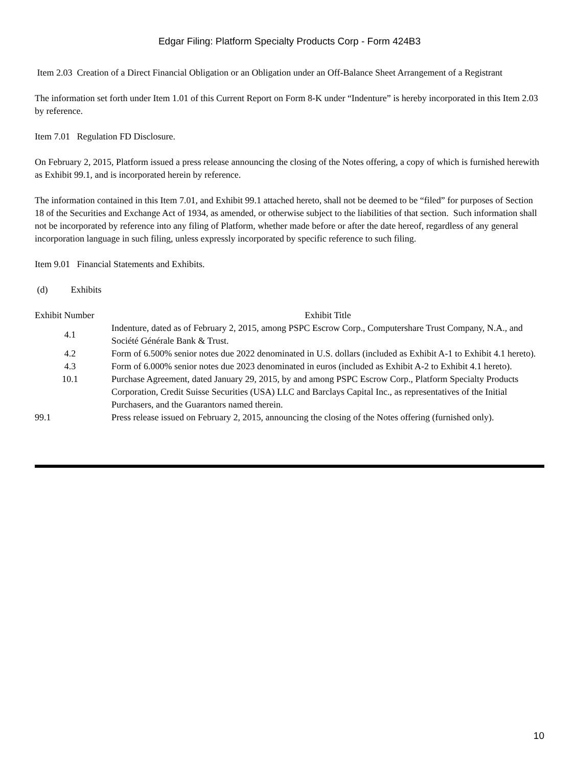Edgar Filing: Platform Specialty Products Corp - Form 424B3
Item 2.03 Creation of a Direct Financial Obligation or an Obligation under an Off-Balance Sheet Arrangement of a Registrant
The information set forth under Item 1.01 of this Current Report on Form 8-K under “Indenture” is hereby incorporated in this Item 2.03 by reference.
Item 7.01 Regulation FD Disclosure.
On February 2, 2015, Platform issued a press release announcing the closing of the Notes offering, a copy of which is furnished herewith as Exhibit 99.1, and is incorporated herein by reference.
The information contained in this Item 7.01, and Exhibit 99.1 attached hereto, shall not be deemed to be “filed” for purposes of Section 18 of the Securities and Exchange Act of 1934, as amended, or otherwise subject to the liabilities of that section. Such information shall not be incorporated by reference into any filing of Platform, whether made before or after the date hereof, regardless of any general incorporation language in such filing, unless expressly incorporated by specific reference to such filing.
Item 9.01 Financial Statements and Exhibits.
(d) Exhibits
| Exhibit Number | Exhibit Title |
| --- | --- |
| 4.1 | Indenture, dated as of February 2, 2015, among PSPC Escrow Corp., Computershare Trust Company, N.A., and Société Générale Bank & Trust. |
| 4.2 | Form of 6.500% senior notes due 2022 denominated in U.S. dollars (included as Exhibit A-1 to Exhibit 4.1 hereto). |
| 4.3 | Form of 6.000% senior notes due 2023 denominated in euros (included as Exhibit A-2 to Exhibit 4.1 hereto). |
| 10.1 | Purchase Agreement, dated January 29, 2015, by and among PSPC Escrow Corp., Platform Specialty Products Corporation, Credit Suisse Securities (USA) LLC and Barclays Capital Inc., as representatives of the Initial Purchasers, and the Guarantors named therein. |
| 99.1 | Press release issued on February 2, 2015, announcing the closing of the Notes offering (furnished only). |
10